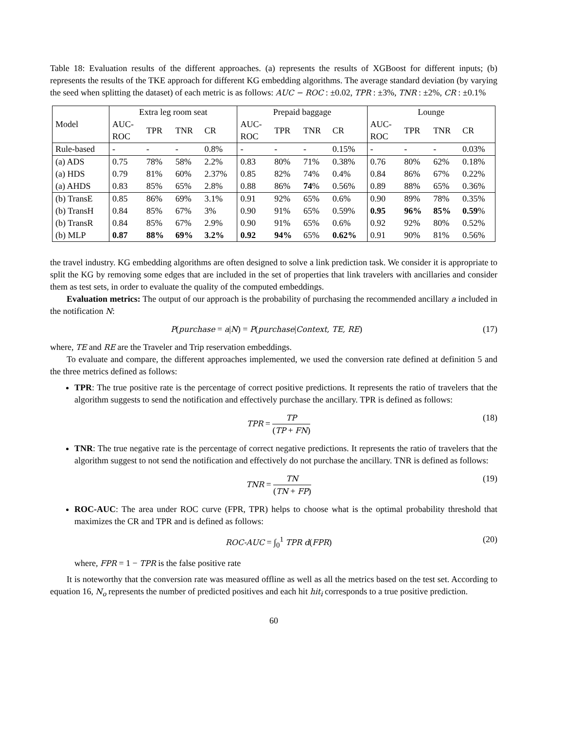Table 18: Evaluation results of the different approaches. (a) represents the results of XGBoost for different inputs; (b) represents the results of the TKE approach for different KG embedding algorithms. The average standard deviation (by varying the seed when splitting the dataset) of each metric is as follows: AUC − ROC : ±0.02, TPR : ±3%, TNR : ±2%, CR : ±0.1%
| Model | Extra leg room seat | | | | Prepaid baggage | | | | Lounge | | | |
| --- | --- | --- | --- | --- | --- | --- | --- | --- | --- | --- | --- | --- |
| | AUC- ROC | TPR | TNR | CR | AUC- ROC | TPR | TNR | CR | AUC- ROC | TPR | TNR | CR |
| Rule-based | - | - | - | 0.8% | - | - | - | 0.15% | - | - | - | 0.03% |
| (a) ADS | 0.75 | 78% | 58% | 2.2% | 0.83 | 80% | 71% | 0.38% | 0.76 | 80% | 62% | 0.18% |
| (a) HDS | 0.79 | 81% | 60% | 2.37% | 0.85 | 82% | 74% | 0.4% | 0.84 | 86% | 67% | 0.22% |
| (a) AHDS | 0.83 | 85% | 65% | 2.8% | 0.88 | 86% | 74 % | 0.56% | 0.89 | 88% | 65% | 0.36% |
| (b) TransE | 0.85 | 86% | 69% | 3.1% | 0.91 | 92% | 65% | 0.6% | 0.90 | 89% | 78% | 0.35% |
| (b) TransH | 0.84 | 85% | 67% | 3% | 0.90 | 91% | 65% | 0.59% | 0.95 | 96% | 85% | 0.59 % |
| (b) TransR | 0.84 | 85% | 67% | 2.9% | 0.90 | 91% | 65% | 0.6% | 0.92 | 92% | 80% | 0.52% |
| (b) MLP | 0.87 | 88% | 69% | 3.2% | 0.92 | 94% | 65% | 0.62% | 0.91 | 90% | 81% | 0.56% |
the travel industry. KG embedding algorithms are often designed to solve a link prediction task. We consider it is appropriate to split the KG by removing some edges that are included in the set of properties that link travelers with ancillaries and consider them as test sets, in order to evaluate the quality of the computed embeddings.
Evaluation metrics: The output of our approach is the probability of purchasing the recommended ancillary a included in the notification N:
P(purchase = a|N) = P(purchase|Context, TE, RE) (17)
where, TE and RE are the Traveler and Trip reservation embeddings.
To evaluate and compare, the different approaches implemented, we used the conversion rate defined at definition 5 and the three metrics defined as follows:
TPR: The true positive rate is the percentage of correct positive predictions. It represents the ratio of travelers that the algorithm suggests to send the notification and effectively purchase the ancillary. TPR is defined as follows:
TPR = TP (TP + FN) (18)
TNR: The true negative rate is the percentage of correct negative predictions. It represents the ratio of travelers that the algorithm suggest to not send the notification and effectively do not purchase the ancillary. TNR is defined as follows:
TNR = TN (TN + FP) (19)
ROC-AUC: The area under ROC curve (FPR, TPR) helps to choose what is the optimal probability threshold that maximizes the CR and TPR and is defined as follows:
ROC-AUC = ∫<sub>0</sub><sup>1</sup> TPR d(FPR) (20)
where, FPR = 1 − TPR is the false positive rate
It is noteworthy that the conversion rate was measured offline as well as all the metrics based on the test set. According to equation 16, N<sub>o</sub> represents the number of predicted positives and each hit hit<sub>i</sub> corresponds to a true positive prediction.
60